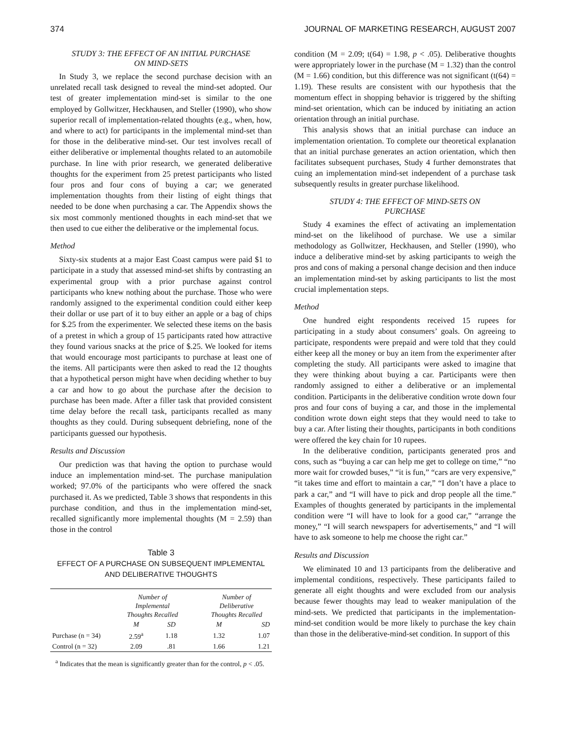374 JOURNAL OF MARKETING RESEARCH, AUGUST 2007
STUDY 3: THE EFFECT OF AN INITIAL PURCHASE
ON MIND-SETS
In Study 3, we replace the second purchase decision with an unrelated recall task designed to reveal the mind-set adopted. Our test of greater implementation mind-set is similar to the one employed by Gollwitzer, Heckhausen, and Steller (1990), who show superior recall of implementation-related thoughts (e.g., when, how, and where to act) for participants in the implemental mind-set than for those in the deliberative mind-set. Our test involves recall of either deliberative or implemental thoughts related to an automobile purchase. In line with prior research, we generated deliberative thoughts for the experiment from 25 pretest participants who listed four pros and four cons of buying a car; we generated implementation thoughts from their listing of eight things that needed to be done when purchasing a car. The Appendix shows the six most commonly mentioned thoughts in each mind-set that we then used to cue either the deliberative or the implemental focus.
Method
Sixty-six students at a major East Coast campus were paid $1 to participate in a study that assessed mind-set shifts by contrasting an experimental group with a prior purchase against control participants who knew nothing about the purchase. Those who were randomly assigned to the experimental condition could either keep their dollar or use part of it to buy either an apple or a bag of chips for $.25 from the experimenter. We selected these items on the basis of a pretest in which a group of 15 participants rated how attractive they found various snacks at the price of $.25. We looked for items that would encourage most participants to purchase at least one of the items. All participants were then asked to read the 12 thoughts that a hypothetical person might have when deciding whether to buy a car and how to go about the purchase after the decision to purchase has been made. After a filler task that provided consistent time delay before the recall task, participants recalled as many thoughts as they could. During subsequent debriefing, none of the participants guessed our hypothesis.
Results and Discussion
Our prediction was that having the option to purchase would induce an implementation mind-set. The purchase manipulation worked; 97.0% of the participants who were offered the snack purchased it. As we predicted, Table 3 shows that respondents in this purchase condition, and thus in the implementation mind-set, recalled significantly more implemental thoughts (M = 2.59) than those in the control
Table 3
EFFECT OF A PURCHASE ON SUBSEQUENT IMPLEMENTAL
AND DELIBERATIVE THOUGHTS
| | Number of Implemental Thoughts Recalled | | | Number of Deliberative Thoughts Recalled | |
| --- | --- | --- | --- | --- | --- |
| | M | SD | | M | SD |
| Purchase (n = 34) | 2.59<sup>a</sup> | 1.18 | | 1.32 | 1.07 |
| Control (n = 32) | 2.09 | .81 | | 1.66 | 1.21 |
<sup>a</sup> Indicates that the mean is significantly greater than for the control, p < .05.
condition (M = 2.09; t(64) = 1.98, p < .05). Deliberative thoughts were appropriately lower in the purchase (M = 1.32) than the control (M = 1.66) condition, but this difference was not significant (t(64) = 1.19). These results are consistent with our hypothesis that the momentum effect in shopping behavior is triggered by the shifting mind-set orientation, which can be induced by initiating an action orientation through an initial purchase.
This analysis shows that an initial purchase can induce an implementation orientation. To complete our theoretical explanation that an initial purchase generates an action orientation, which then facilitates subsequent purchases, Study 4 further demonstrates that cuing an implementation mind-set independent of a purchase task subsequently results in greater purchase likelihood.
STUDY 4: THE EFFECT OF MIND-SETS ON
PURCHASE
Study 4 examines the effect of activating an implementation mind-set on the likelihood of purchase. We use a similar methodology as Gollwitzer, Heckhausen, and Steller (1990), who induce a deliberative mind-set by asking participants to weigh the pros and cons of making a personal change decision and then induce an implementation mind-set by asking participants to list the most crucial implementation steps.
Method
One hundred eight respondents received 15 rupees for participating in a study about consumers’ goals. On agreeing to participate, respondents were prepaid and were told that they could either keep all the money or buy an item from the experimenter after completing the study. All participants were asked to imagine that they were thinking about buying a car. Participants were then randomly assigned to either a deliberative or an implemental condition. Participants in the deliberative condition wrote down four pros and four cons of buying a car, and those in the implemental condition wrote down eight steps that they would need to take to buy a car. After listing their thoughts, participants in both conditions were offered the key chain for 10 rupees.
In the deliberative condition, participants generated pros and cons, such as “buying a car can help me get to college on time,” “no more wait for crowded buses,” “it is fun,” “cars are very expensive,” “it takes time and effort to maintain a car,” “I don’t have a place to park a car,” and “I will have to pick and drop people all the time.” Examples of thoughts generated by participants in the implemental condition were “I will have to look for a good car,” “arrange the money,” “I will search newspapers for advertisements,” and “I will have to ask someone to help me choose the right car.”
Results and Discussion
We eliminated 10 and 13 participants from the deliberative and implemental conditions, respectively. These participants failed to generate all eight thoughts and were excluded from our analysis because fewer thoughts may lead to weaker manipulation of the mind-sets. We predicted that participants in the implementation-mind-set condition would be more likely to purchase the key chain than those in the deliberative-mind-set condition. In support of this